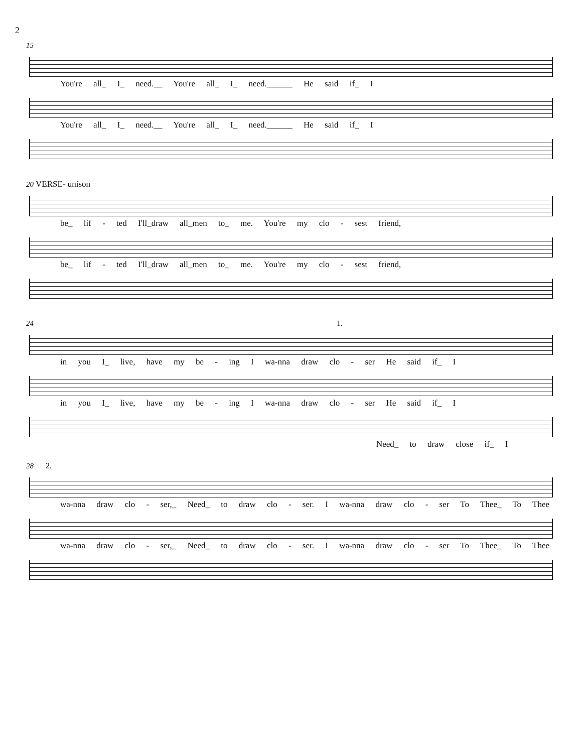2
15
You're all_ I_ need.__ You're all_ I_ need.______ He said if_ I
You're all_ I_ need.__ You're all_ I_ need.______ He said if_ I
20 VERSE- unison
be_ lif - ted I'll_draw all_men to_ me. You're my clo - sest friend,
be_ lif - ted I'll_draw all_men to_ me. You're my clo - sest friend,
24 1.
in you I_ live, have my be - ing I wa-nna draw clo - ser He said if_ I
in you I_ live, have my be - ing I wa-nna draw clo - ser He said if_ I
Need_ to draw close if_ I
28 2.
wa-nna draw clo - ser,_ Need_ to draw clo - ser. I wa-nna draw clo - ser To Thee_ To Thee
wa-nna draw clo - ser,_ Need_ to draw clo - ser. I wa-nna draw clo - ser To Thee_ To Thee